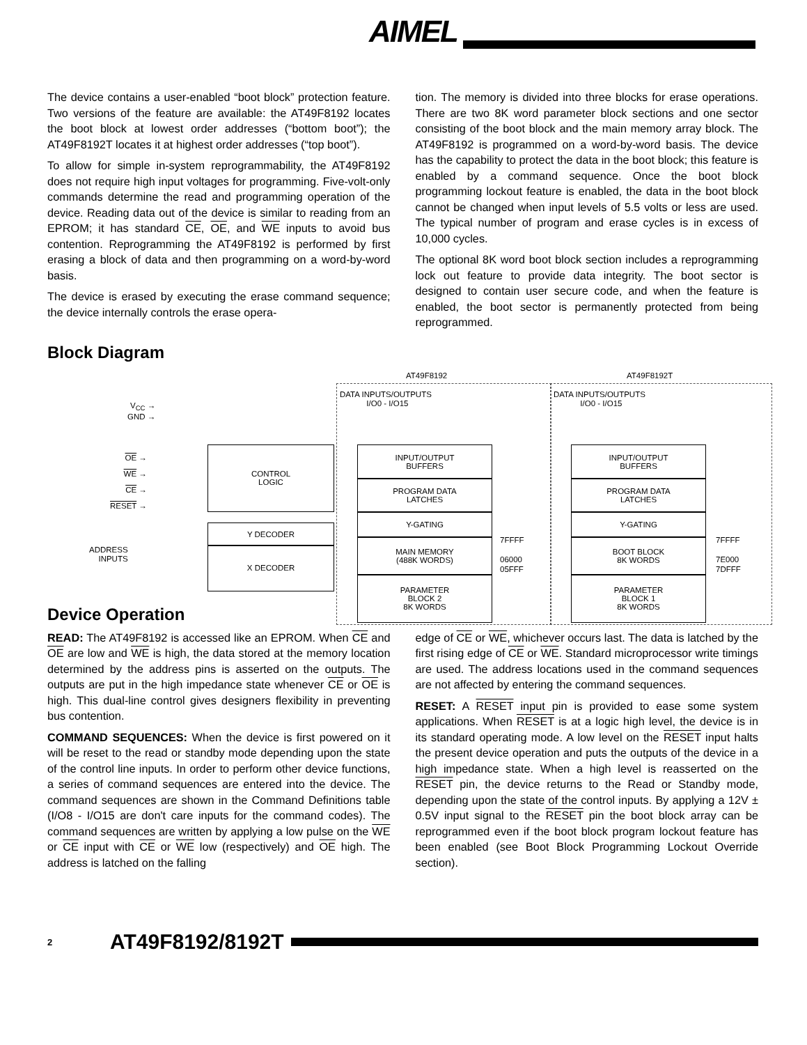AIMEL
The device contains a user-enabled “boot block” protection feature. Two versions of the feature are available: the AT49F8192 locates the boot block at lowest order addresses (“bottom boot”); the AT49F8192T locates it at highest order addresses (“top boot”).
To allow for simple in-system reprogrammability, the AT49F8192 does not require high input voltages for programming. Five-volt-only commands determine the read and programming operation of the device. Reading data out of the device is similar to reading from an EPROM; it has standard CE, OE, and WE inputs to avoid bus contention. Reprogramming the AT49F8192 is performed by first erasing a block of data and then programming on a word-by-word basis.
The device is erased by executing the erase command sequence; the device internally controls the erase opera-
tion. The memory is divided into three blocks for erase operations. There are two 8K word parameter block sections and one sector consisting of the boot block and the main memory array block. The AT49F8192 is programmed on a word-by-word basis. The device has the capability to protect the data in the boot block; this feature is enabled by a command sequence. Once the boot block programming lockout feature is enabled, the data in the boot block cannot be changed when input levels of 5.5 volts or less are used. The typical number of program and erase cycles is in excess of 10,000 cycles.
The optional 8K word boot block section includes a reprogramming lock out feature to provide data integrity. The boot sector is designed to contain user secure code, and when the feature is enabled, the boot sector is permanently protected from being reprogrammed.
Block Diagram
AT49F8192 AT49F8192T
DATA INPUTS/OUTPUTS
I/O0 - I/O15
DATA INPUTS/OUTPUTS
I/O0 - I/O15
V<sub>CC</sub> →
GND →
OE →
WE →
CE →
RESET →
ADDRESS
INPUTS
CONTROL
LOGIC
Y DECODER
X DECODER
INPUT/OUTPUT
BUFFERS
PROGRAM DATA
LATCHES
Y-GATING
MAIN MEMORY
(488K WORDS)
PARAMETER
BLOCK 2
8K WORDS
7FFFF
06000
05FFF
INPUT/OUTPUT
BUFFERS
PROGRAM DATA
LATCHES
Y-GATING
BOOT BLOCK
8K WORDS
PARAMETER
BLOCK 1
8K WORDS
7FFFF
7E000
7DFFF
Device Operation
READ: The AT49F8192 is accessed like an EPROM. When CE and OE are low and WE is high, the data stored at the memory location determined by the address pins is asserted on the outputs. The outputs are put in the high impedance state whenever CE or OE is high. This dual-line control gives designers flexibility in preventing bus contention.
COMMAND SEQUENCES: When the device is first powered on it will be reset to the read or standby mode depending upon the state of the control line inputs. In order to perform other device functions, a series of command sequences are entered into the device. The command sequences are shown in the Command Definitions table (I/O8 - I/O15 are don't care inputs for the command codes). The command sequences are written by applying a low pulse on the WE or CE input with CE or WE low (respectively) and OE high. The address is latched on the falling
edge of CE or WE, whichever occurs last. The data is latched by the first rising edge of CE or WE. Standard microprocessor write timings are used. The address locations used in the command sequences are not affected by entering the command sequences.
RESET: A RESET input pin is provided to ease some system applications. When RESET is at a logic high level, the device is in its standard operating mode. A low level on the RESET input halts the present device operation and puts the outputs of the device in a high impedance state. When a high level is reasserted on the RESET pin, the device returns to the Read or Standby mode, depending upon the state of the control inputs. By applying a 12V ± 0.5V input signal to the RESET pin the boot block array can be reprogrammed even if the boot block program lockout feature has been enabled (see Boot Block Programming Lockout Override section).
2 AT49F8192/8192T